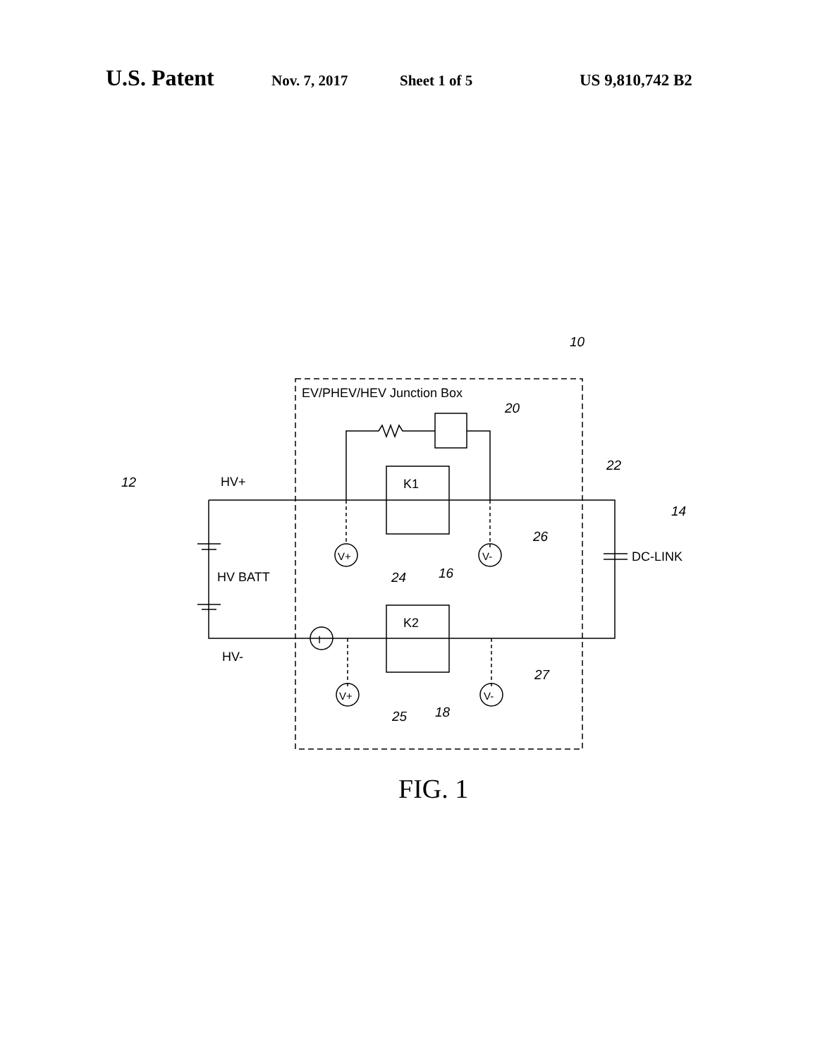U.S. Patent Nov. 7, 2017 Sheet 1 of 5 US 9,810,742 B2
EV/PHEV/HEV Junction Box
HV+
HV-
HV BATT
DC-LINK
K1
K2
V+
V-
V+
V-
I
10
12
14
16
18
20
22
24
25
26
27
FIG. 1